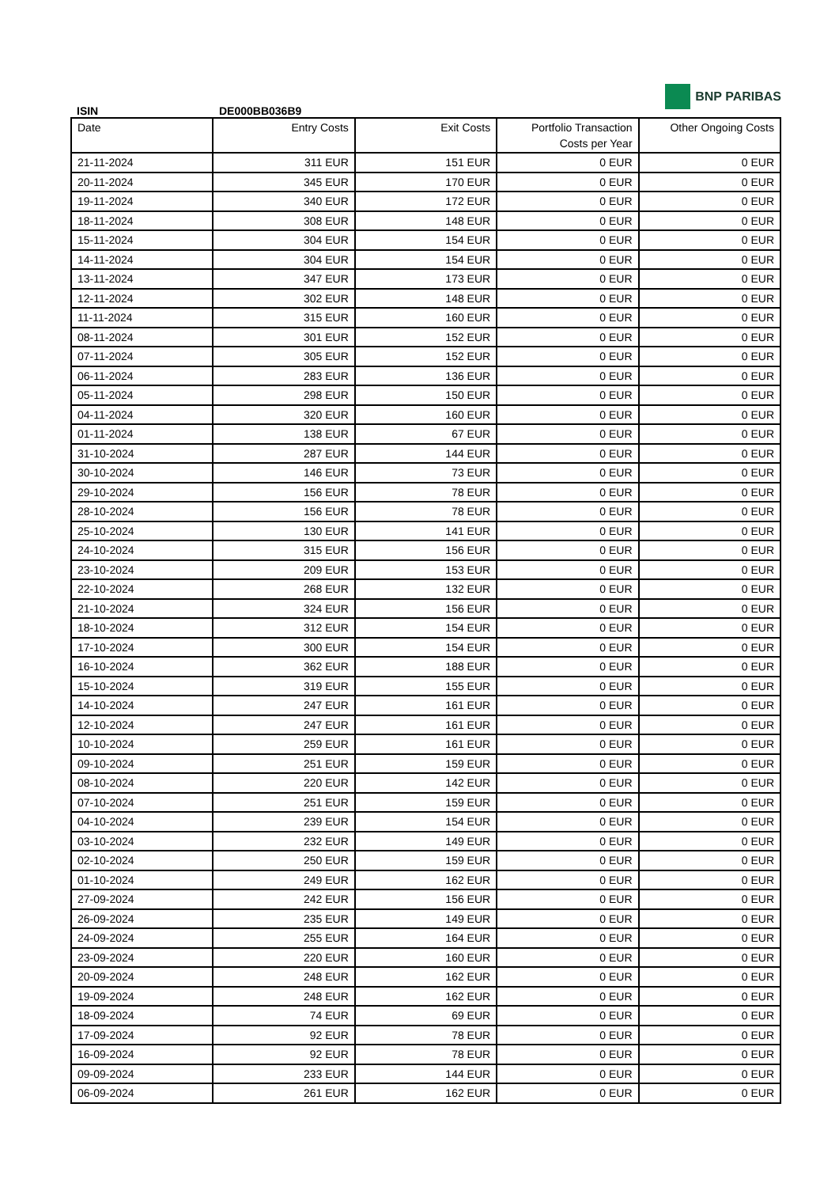ISIN
DE000BB036B9
BNP PARIBAS
| Date | Entry Costs | Exit Costs | Portfolio Transaction Costs per Year | Other Ongoing Costs |
| --- | --- | --- | --- | --- |
| 21-11-2024 | 311 EUR | 151 EUR | 0 EUR | 0 EUR |
| 20-11-2024 | 345 EUR | 170 EUR | 0 EUR | 0 EUR |
| 19-11-2024 | 340 EUR | 172 EUR | 0 EUR | 0 EUR |
| 18-11-2024 | 308 EUR | 148 EUR | 0 EUR | 0 EUR |
| 15-11-2024 | 304 EUR | 154 EUR | 0 EUR | 0 EUR |
| 14-11-2024 | 304 EUR | 154 EUR | 0 EUR | 0 EUR |
| 13-11-2024 | 347 EUR | 173 EUR | 0 EUR | 0 EUR |
| 12-11-2024 | 302 EUR | 148 EUR | 0 EUR | 0 EUR |
| 11-11-2024 | 315 EUR | 160 EUR | 0 EUR | 0 EUR |
| 08-11-2024 | 301 EUR | 152 EUR | 0 EUR | 0 EUR |
| 07-11-2024 | 305 EUR | 152 EUR | 0 EUR | 0 EUR |
| 06-11-2024 | 283 EUR | 136 EUR | 0 EUR | 0 EUR |
| 05-11-2024 | 298 EUR | 150 EUR | 0 EUR | 0 EUR |
| 04-11-2024 | 320 EUR | 160 EUR | 0 EUR | 0 EUR |
| 01-11-2024 | 138 EUR | 67 EUR | 0 EUR | 0 EUR |
| 31-10-2024 | 287 EUR | 144 EUR | 0 EUR | 0 EUR |
| 30-10-2024 | 146 EUR | 73 EUR | 0 EUR | 0 EUR |
| 29-10-2024 | 156 EUR | 78 EUR | 0 EUR | 0 EUR |
| 28-10-2024 | 156 EUR | 78 EUR | 0 EUR | 0 EUR |
| 25-10-2024 | 130 EUR | 141 EUR | 0 EUR | 0 EUR |
| 24-10-2024 | 315 EUR | 156 EUR | 0 EUR | 0 EUR |
| 23-10-2024 | 209 EUR | 153 EUR | 0 EUR | 0 EUR |
| 22-10-2024 | 268 EUR | 132 EUR | 0 EUR | 0 EUR |
| 21-10-2024 | 324 EUR | 156 EUR | 0 EUR | 0 EUR |
| 18-10-2024 | 312 EUR | 154 EUR | 0 EUR | 0 EUR |
| 17-10-2024 | 300 EUR | 154 EUR | 0 EUR | 0 EUR |
| 16-10-2024 | 362 EUR | 188 EUR | 0 EUR | 0 EUR |
| 15-10-2024 | 319 EUR | 155 EUR | 0 EUR | 0 EUR |
| 14-10-2024 | 247 EUR | 161 EUR | 0 EUR | 0 EUR |
| 12-10-2024 | 247 EUR | 161 EUR | 0 EUR | 0 EUR |
| 10-10-2024 | 259 EUR | 161 EUR | 0 EUR | 0 EUR |
| 09-10-2024 | 251 EUR | 159 EUR | 0 EUR | 0 EUR |
| 08-10-2024 | 220 EUR | 142 EUR | 0 EUR | 0 EUR |
| 07-10-2024 | 251 EUR | 159 EUR | 0 EUR | 0 EUR |
| 04-10-2024 | 239 EUR | 154 EUR | 0 EUR | 0 EUR |
| 03-10-2024 | 232 EUR | 149 EUR | 0 EUR | 0 EUR |
| 02-10-2024 | 250 EUR | 159 EUR | 0 EUR | 0 EUR |
| 01-10-2024 | 249 EUR | 162 EUR | 0 EUR | 0 EUR |
| 27-09-2024 | 242 EUR | 156 EUR | 0 EUR | 0 EUR |
| 26-09-2024 | 235 EUR | 149 EUR | 0 EUR | 0 EUR |
| 24-09-2024 | 255 EUR | 164 EUR | 0 EUR | 0 EUR |
| 23-09-2024 | 220 EUR | 160 EUR | 0 EUR | 0 EUR |
| 20-09-2024 | 248 EUR | 162 EUR | 0 EUR | 0 EUR |
| 19-09-2024 | 248 EUR | 162 EUR | 0 EUR | 0 EUR |
| 18-09-2024 | 74 EUR | 69 EUR | 0 EUR | 0 EUR |
| 17-09-2024 | 92 EUR | 78 EUR | 0 EUR | 0 EUR |
| 16-09-2024 | 92 EUR | 78 EUR | 0 EUR | 0 EUR |
| 09-09-2024 | 233 EUR | 144 EUR | 0 EUR | 0 EUR |
| 06-09-2024 | 261 EUR | 162 EUR | 0 EUR | 0 EUR |